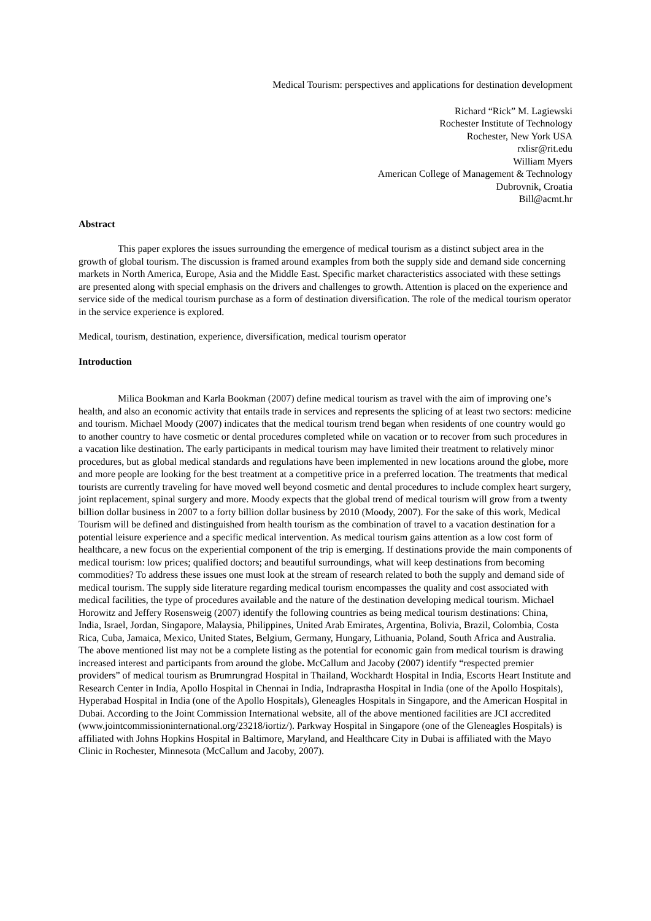Medical Tourism: perspectives and applications for destination development
Richard “Rick” M. Lagiewski
Rochester Institute of Technology
Rochester, New York USA
rxlisr@rit.edu
William Myers
American College of Management & Technology
Dubrovnik, Croatia
Bill@acmt.hr
Abstract
This paper explores the issues surrounding the emergence of medical tourism as a distinct subject area in the growth of global tourism. The discussion is framed around examples from both the supply side and demand side concerning markets in North America, Europe, Asia and the Middle East. Specific market characteristics associated with these settings are presented along with special emphasis on the drivers and challenges to growth. Attention is placed on the experience and service side of the medical tourism purchase as a form of destination diversification. The role of the medical tourism operator in the service experience is explored.
Medical, tourism, destination, experience, diversification, medical tourism operator
Introduction
Milica Bookman and Karla Bookman (2007) define medical tourism as travel with the aim of improving one’s health, and also an economic activity that entails trade in services and represents the splicing of at least two sectors: medicine and tourism. Michael Moody (2007) indicates that the medical tourism trend began when residents of one country would go to another country to have cosmetic or dental procedures completed while on vacation or to recover from such procedures in a vacation like destination. The early participants in medical tourism may have limited their treatment to relatively minor procedures, but as global medical standards and regulations have been implemented in new locations around the globe, more and more people are looking for the best treatment at a competitive price in a preferred location. The treatments that medical tourists are currently traveling for have moved well beyond cosmetic and dental procedures to include complex heart surgery, joint replacement, spinal surgery and more. Moody expects that the global trend of medical tourism will grow from a twenty billion dollar business in 2007 to a forty billion dollar business by 2010 (Moody, 2007). For the sake of this work, Medical Tourism will be defined and distinguished from health tourism as the combination of travel to a vacation destination for a potential leisure experience and a specific medical intervention. As medical tourism gains attention as a low cost form of healthcare, a new focus on the experiential component of the trip is emerging. If destinations provide the main components of medical tourism: low prices; qualified doctors; and beautiful surroundings, what will keep destinations from becoming commodities? To address these issues one must look at the stream of research related to both the supply and demand side of medical tourism. The supply side literature regarding medical tourism encompasses the quality and cost associated with medical facilities, the type of procedures available and the nature of the destination developing medical tourism. Michael Horowitz and Jeffery Rosensweig (2007) identify the following countries as being medical tourism destinations: China, India, Israel, Jordan, Singapore, Malaysia, Philippines, United Arab Emirates, Argentina, Bolivia, Brazil, Colombia, Costa Rica, Cuba, Jamaica, Mexico, United States, Belgium, Germany, Hungary, Lithuania, Poland, South Africa and Australia. The above mentioned list may not be a complete listing as the potential for economic gain from medical tourism is drawing increased interest and participants from around the globe. McCallum and Jacoby (2007) identify “respected premier providers” of medical tourism as Brumrungrad Hospital in Thailand, Wockhardt Hospital in India, Escorts Heart Institute and Research Center in India, Apollo Hospital in Chennai in India, Indraprastha Hospital in India (one of the Apollo Hospitals), Hyperabad Hospital in India (one of the Apollo Hospitals), Gleneagles Hospitals in Singapore, and the American Hospital in Dubai. According to the Joint Commission International website, all of the above mentioned facilities are JCI accredited (www.jointcommissioninternational.org/23218/iortiz/). Parkway Hospital in Singapore (one of the Gleneagles Hospitals) is affiliated with Johns Hopkins Hospital in Baltimore, Maryland, and Healthcare City in Dubai is affiliated with the Mayo Clinic in Rochester, Minnesota (McCallum and Jacoby, 2007).